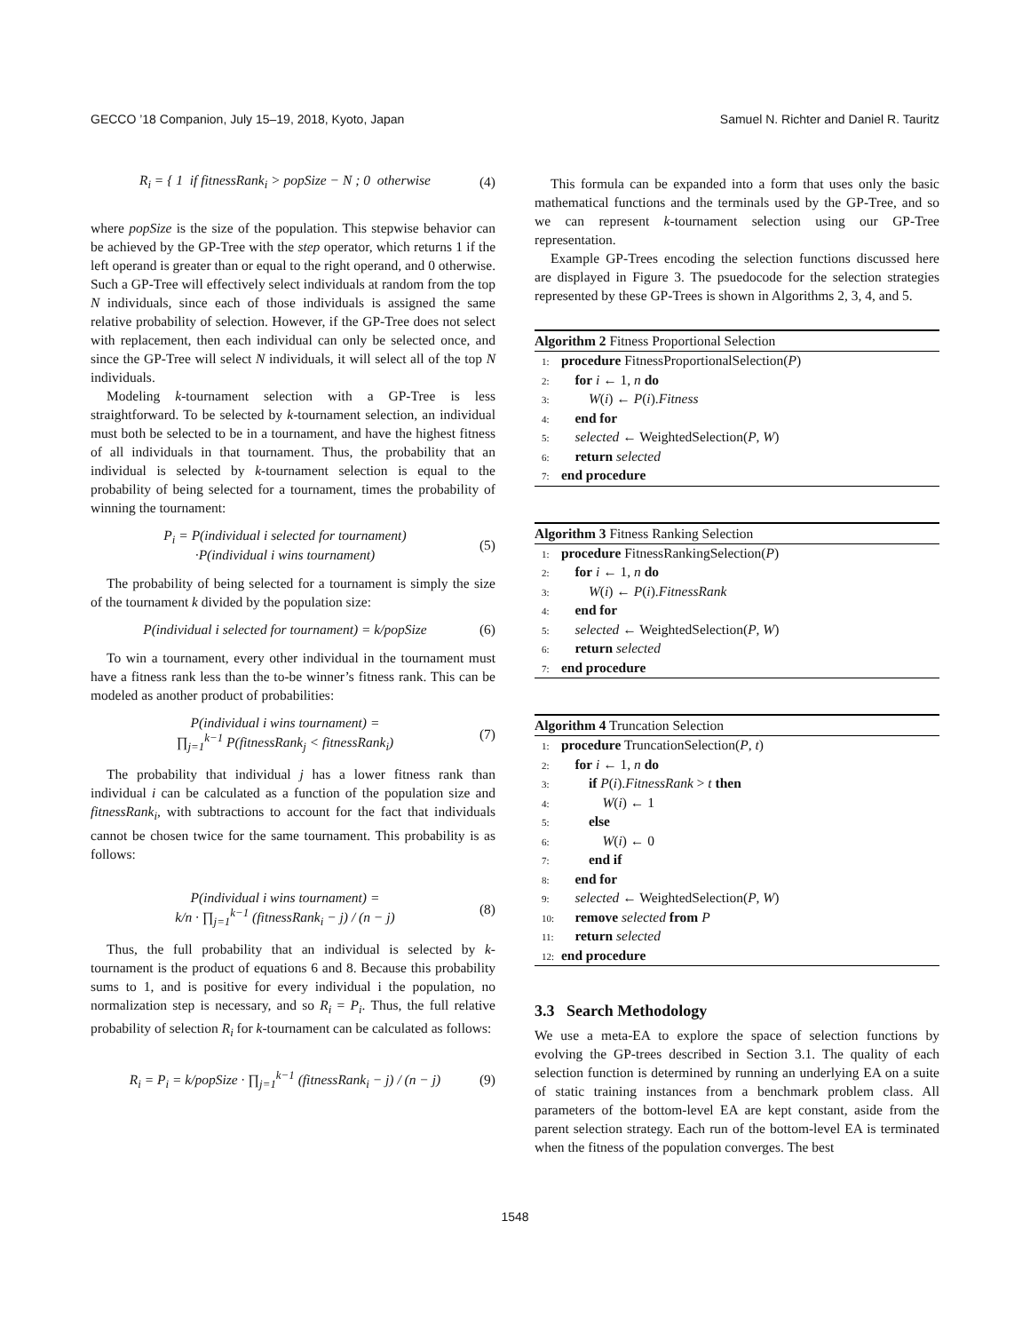GECCO ’18 Companion, July 15–19, 2018, Kyoto, Japan Samuel N. Richter and Daniel R. Tauritz
R<sub>i</sub> = { 1 if fitnessRank<sub>i</sub> > popSize − N ; 0 otherwise (4)
where popSize is the size of the population. This stepwise behavior can be achieved by the GP-Tree with the step operator, which returns 1 if the left operand is greater than or equal to the right operand, and 0 otherwise. Such a GP-Tree will effectively select individuals at random from the top N individuals, since each of those individuals is assigned the same relative probability of selection. However, if the GP-Tree does not select with replacement, then each individual can only be selected once, and since the GP-Tree will select N individuals, it will select all of the top N individuals.
Modeling k-tournament selection with a GP-Tree is less straightforward. To be selected by k-tournament selection, an individual must both be selected to be in a tournament, and have the highest fitness of all individuals in that tournament. Thus, the probability that an individual is selected by k-tournament selection is equal to the probability of being selected for a tournament, times the probability of winning the tournament:
P<sub>i</sub> = P(individual i selected for tournament)
·P(individual i wins tournament) (5)
The probability of being selected for a tournament is simply the size of the tournament k divided by the population size:
P(individual i selected for tournament) = k/popSize (6)
To win a tournament, every other individual in the tournament must have a fitness rank less than the to-be winner’s fitness rank. This can be modeled as another product of probabilities:
P(individual i wins tournament) =
∏<sub>j=1</sub><sup>k−1</sup> P(fitnessRank<sub>j</sub> < fitnessRank<sub>i</sub>) (7)
The probability that individual j has a lower fitness rank than individual i can be calculated as a function of the population size and fitnessRank<sub>i</sub>, with subtractions to account for the fact that individuals cannot be chosen twice for the same tournament. This probability is as follows:
P(individual i wins tournament) =
k/n · ∏<sub>j=1</sub><sup>k−1</sup> (fitnessRank<sub>i</sub> − j) / (n − j) (8)
Thus, the full probability that an individual is selected by k-tournament is the product of equations 6 and 8. Because this probability sums to 1, and is positive for every individual i the population, no normalization step is necessary, and so R<sub>i</sub> = P<sub>i</sub>. Thus, the full relative probability of selection R<sub>i</sub> for k-tournament can be calculated as follows:
R<sub>i</sub> = P<sub>i</sub> = k/popSize · ∏<sub>j=1</sub><sup>k−1</sup> (fitnessRank<sub>i</sub> − j) / (n − j) (9)
This formula can be expanded into a form that uses only the basic mathematical functions and the terminals used by the GP-Tree, and so we can represent k-tournament selection using our GP-Tree representation.
Example GP-Trees encoding the selection functions discussed here are displayed in Figure 3. The psuedocode for the selection strategies represented by these GP-Trees is shown in Algorithms 2, 3, 4, and 5.
Algorithm 2 Fitness Proportional Selection
1: procedure FitnessProportionalSelection(P)
2: for i ← 1, n do
3: W(i) ← P(i).Fitness
4: end for
5: selected ← WeightedSelection(P, W)
6: return selected
7: end procedure
Algorithm 3 Fitness Ranking Selection
1: procedure FitnessRankingSelection(P)
2: for i ← 1, n do
3: W(i) ← P(i).FitnessRank
4: end for
5: selected ← WeightedSelection(P, W)
6: return selected
7: end procedure
Algorithm 4 Truncation Selection
1: procedure TruncationSelection(P, t)
2: for i ← 1, n do
3: if P(i).FitnessRank > t then
4: W(i) ← 1
5: else
6: W(i) ← 0
7: end if
8: end for
9: selected ← WeightedSelection(P, W)
10: remove selected from P
11: return selected
12: end procedure
3.3 Search Methodology
We use a meta-EA to explore the space of selection functions by evolving the GP-trees described in Section 3.1. The quality of each selection function is determined by running an underlying EA on a suite of static training instances from a benchmark problem class. All parameters of the bottom-level EA are kept constant, aside from the parent selection strategy. Each run of the bottom-level EA is terminated when the fitness of the population converges. The best
1548